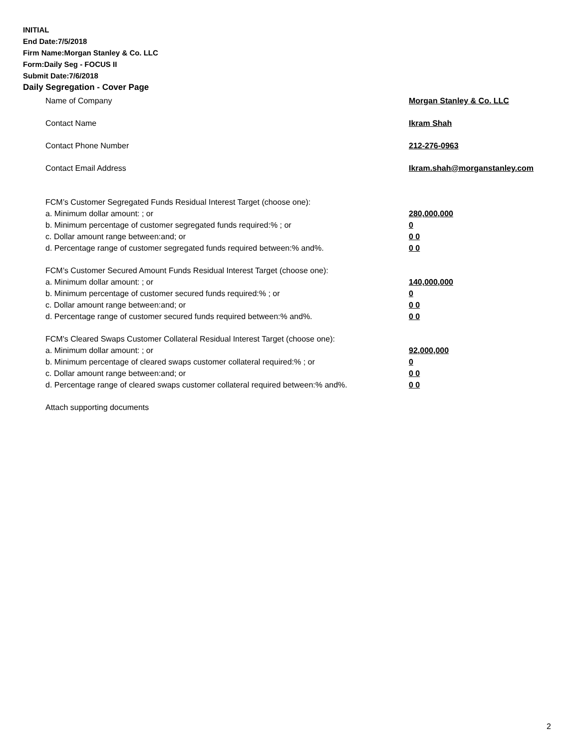INITIAL
End Date:7/5/2018
Firm Name:Morgan Stanley & Co. LLC
Form:Daily Seg - FOCUS II
Submit Date:7/6/2018
Daily Segregation - Cover Page
Name of Company Morgan Stanley & Co. LLC
Contact Name Ikram Shah
Contact Phone Number 212-276-0963
Contact Email Address Ikram.shah@morganstanley.com
FCM’s Customer Segregated Funds Residual Interest Target (choose one):
a. Minimum dollar amount: ; or 280,000,000
b. Minimum percentage of customer segregated funds required:% ; or 0
c. Dollar amount range between:and; or 0 0
d. Percentage range of customer segregated funds required between:% and%. 0 0
FCM’s Customer Secured Amount Funds Residual Interest Target (choose one):
a. Minimum dollar amount: ; or 140,000,000
b. Minimum percentage of customer secured funds required:% ; or 0
c. Dollar amount range between:and; or 0 0
d. Percentage range of customer secured funds required between:% and%. 0 0
FCM's Cleared Swaps Customer Collateral Residual Interest Target (choose one):
a. Minimum dollar amount: ; or 92,000,000
b. Minimum percentage of cleared swaps customer collateral required:% ; or 0
c. Dollar amount range between:and; or 0 0
d. Percentage range of cleared swaps customer collateral required between:% and%.
0 0
Attach supporting documents
2